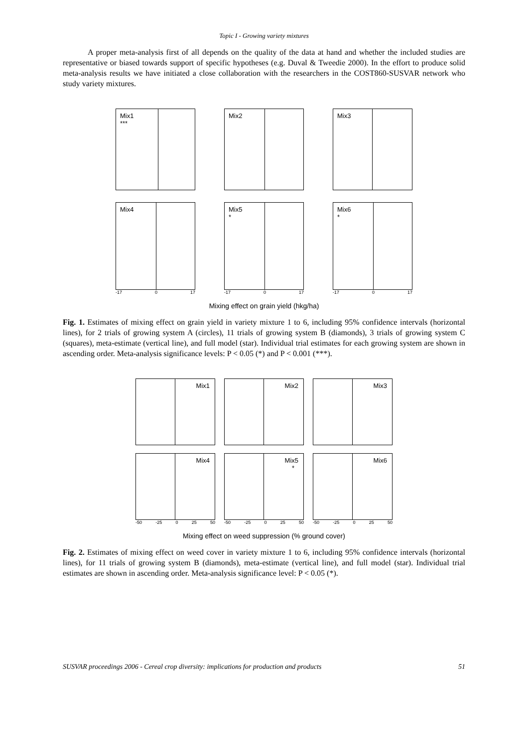Topic I - Growing variety mixtures
A proper meta-analysis first of all depends on the quality of the data at hand and whether the included studies are representative or biased towards support of specific hypotheses (e.g. Duval & Tweedie 2000). In the effort to produce solid meta-analysis results we have initiated a close collaboration with the researchers in the COST860-SUSVAR network who study variety mixtures.
Mix1
***
Mix2
Mix3
Mix4
-17 0 17
Mix5
*
-17 0 17
Mix6
*
-17 0 17
Mixing effect on grain yield (hkg/ha)
Fig. 1. Estimates of mixing effect on grain yield in variety mixture 1 to 6, including 95% confidence intervals (horizontal lines), for 2 trials of growing system A (circles), 11 trials of growing system B (diamonds), 3 trials of growing system C (squares), meta-estimate (vertical line), and full model (star). Individual trial estimates for each growing system are shown in ascending order. Meta-analysis significance levels: P < 0.05 (*) and P < 0.001 (***).
Mix1
Mix2
Mix3
Mix4
-50 -25 0 25 50
Mix5
*
-50 -25 0 25 50
Mix6
-50 -25 0 25 50
Mixing effect on weed suppression (% ground cover)
Fig. 2. Estimates of mixing effect on weed cover in variety mixture 1 to 6, including 95% confidence intervals (horizontal lines), for 11 trials of growing system B (diamonds), meta-estimate (vertical line), and full model (star). Individual trial estimates are shown in ascending order. Meta-analysis significance level: P < 0.05 (*).
SUSVAR proceedings 2006 - Cereal crop diversity: implications for production and products 51